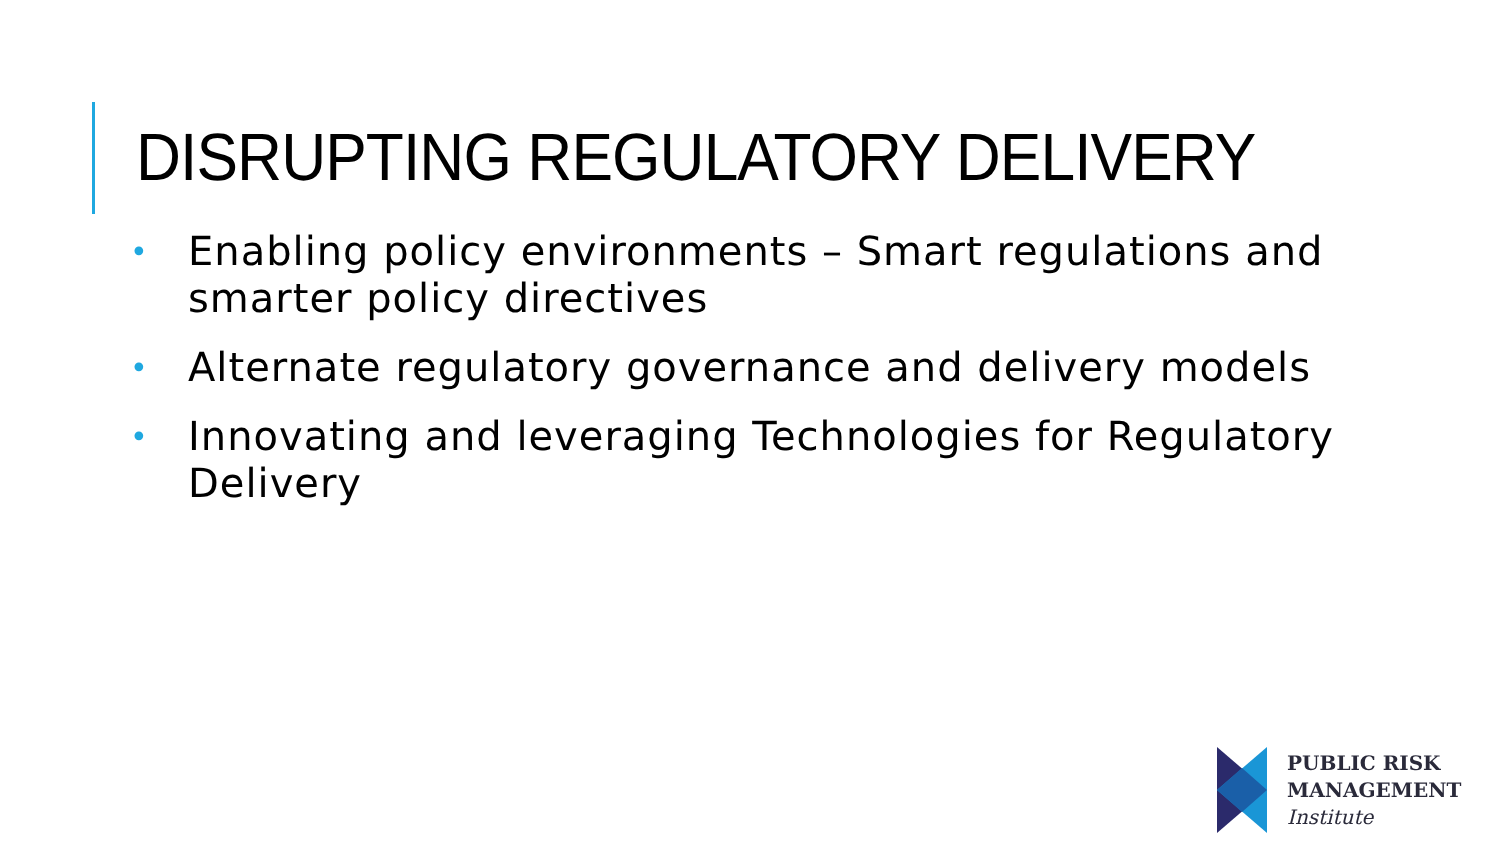DISRUPTING REGULATORY DELIVERY
• Enabling policy environments – Smart regulations and smarter policy directives
• Alternate regulatory governance and delivery models
• Innovating and leveraging Technologies for Regulatory Delivery
PUBLIC RISK
MANAGEMENT
Institute